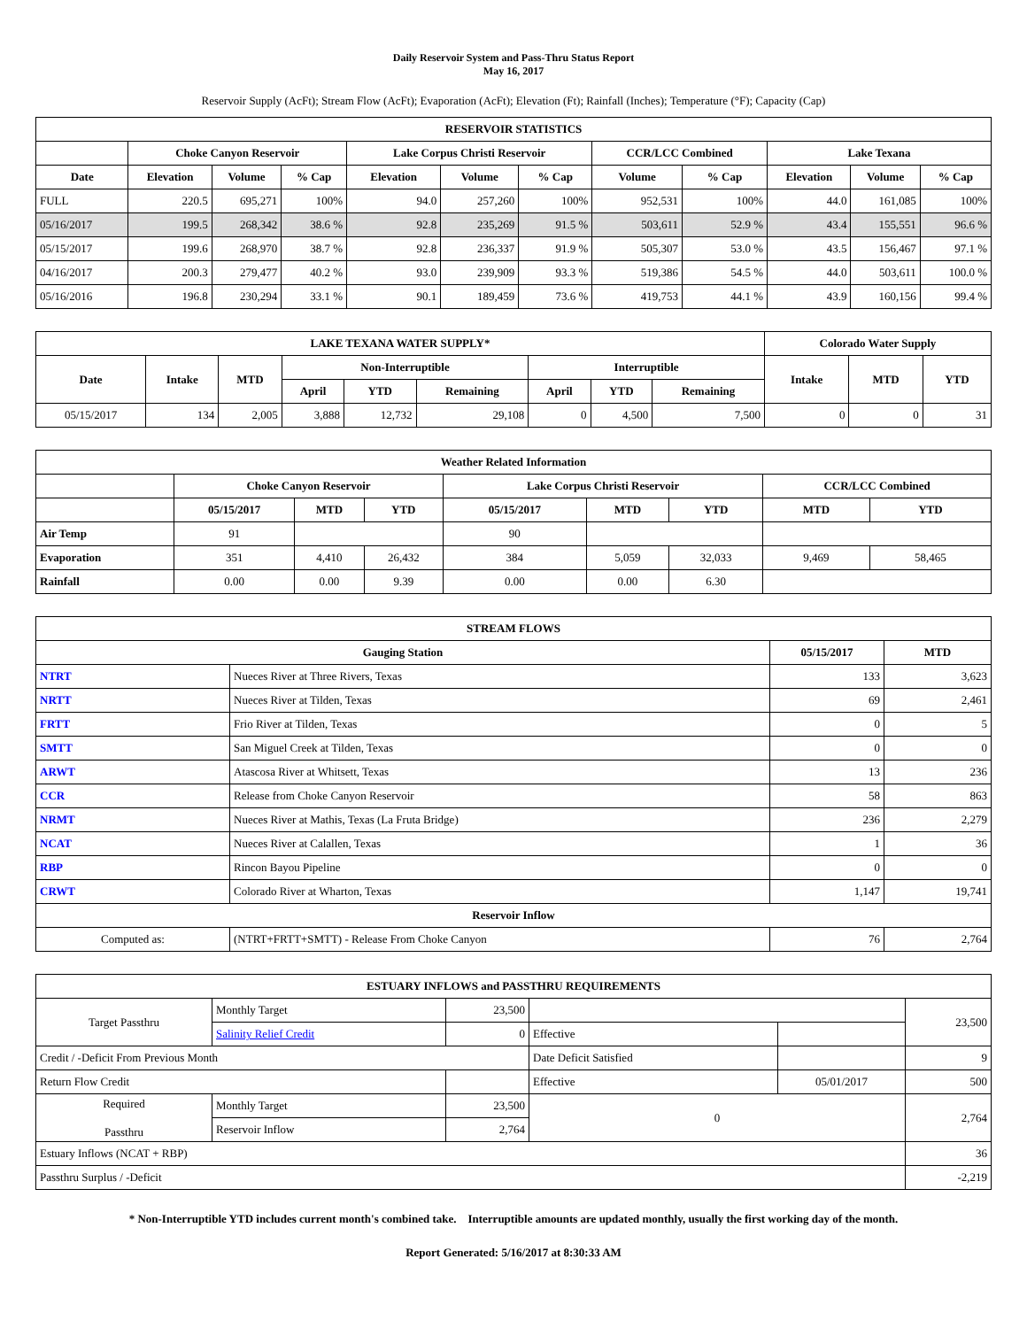Daily Reservoir System and Pass-Thru Status Report
May 16, 2017
Reservoir Supply (AcFt); Stream Flow (AcFt); Evaporation (AcFt); Elevation (Ft); Rainfall (Inches); Temperature (°F); Capacity (Cap)
| RESERVOIR STATISTICS | | | | | | | | | | | |
| --- | --- | --- | --- | --- | --- | --- | --- | --- | --- | --- | --- |
| | Choke Canyon Reservoir | | | Lake Corpus Christi Reservoir | | | CCR/LCC Combined | | Lake Texana | | |
| Date | Elevation | Volume | % Cap | Elevation | Volume | % Cap | Volume | % Cap | Elevation | Volume | % Cap |
| FULL | 220.5 | 695,271 | 100% | 94.0 | 257,260 | 100% | 952,531 | 100% | 44.0 | 161,085 | 100% |
| 05/16/2017 | 199.5 | 268,342 | 38.6 % | 92.8 | 235,269 | 91.5 % | 503,611 | 52.9 % | 43.4 | 155,551 | 96.6 % |
| 05/15/2017 | 199.6 | 268,970 | 38.7 % | 92.8 | 236,337 | 91.9 % | 505,307 | 53.0 % | 43.5 | 156,467 | 97.1 % |
| 04/16/2017 | 200.3 | 279,477 | 40.2 % | 93.0 | 239,909 | 93.3 % | 519,386 | 54.5 % | 44.0 | 503,611 | 100.0 % |
| 05/16/2016 | 196.8 | 230,294 | 33.1 % | 90.1 | 189,459 | 73.6 % | 419,753 | 44.1 % | 43.9 | 160,156 | 99.4 % |
| LAKE TEXANA WATER SUPPLY* | | | | | | | | | Colorado Water Supply | | |
| --- | --- | --- | --- | --- | --- | --- | --- | --- | --- | --- | --- |
| Date | Intake | MTD | Non-Interruptible | | | Interruptible | | | Intake | MTD | YTD |
| | | | April | YTD | Remaining | April | YTD | Remaining | | | |
| 05/15/2017 | 134 | 2,005 | 3,888 | 12,732 | 29,108 | 0 | 4,500 | 7,500 | 0 | 0 | 31 |
| Weather Related Information | | | | | | | | |
| --- | --- | --- | --- | --- | --- | --- | --- | --- |
| | Choke Canyon Reservoir | | | Lake Corpus Christi Reservoir | | | CCR/LCC Combined | |
| | 05/15/2017 | MTD | YTD | 05/15/2017 | MTD | YTD | MTD | YTD |
| Air Temp | 91 | | | 90 | | | | |
| Evaporation | 351 | 4,410 | 26,432 | 384 | 5,059 | 32,033 | 9,469 | 58,465 |
| Rainfall | 0.00 | 0.00 | 9.39 | 0.00 | 0.00 | 6.30 | | |
| STREAM FLOWS | | | |
| --- | --- | --- | --- |
| Gauging Station | | 05/15/2017 | MTD |
| NTRT | Nueces River at Three Rivers, Texas | 133 | 3,623 |
| NRTT | Nueces River at Tilden, Texas | 69 | 2,461 |
| FRTT | Frio River at Tilden, Texas | 0 | 5 |
| SMTT | San Miguel Creek at Tilden, Texas | 0 | 0 |
| ARWT | Atascosa River at Whitsett, Texas | 13 | 236 |
| CCR | Release from Choke Canyon Reservoir | 58 | 863 |
| NRMT | Nueces River at Mathis, Texas (La Fruta Bridge) | 236 | 2,279 |
| NCAT | Nueces River at Calallen, Texas | 1 | 36 |
| RBP | Rincon Bayou Pipeline | 0 | 0 |
| CRWT | Colorado River at Wharton, Texas | 1,147 | 19,741 |
| Reservoir Inflow | | | |
| Computed as: | (NTRT+FRTT+SMTT) - Release From Choke Canyon | 76 | 2,764 |
| ESTUARY INFLOWS and PASSTHRU REQUIREMENTS | | | | | |
| --- | --- | --- | --- | --- | --- |
| Target Passthru | Monthly Target | 23,500 | | | 23,500 |
| | Salinity Relief Credit | 0 | Effective | | |
| Credit / -Deficit From Previous Month | | | Date Deficit Satisfied | | 9 |
| Return Flow Credit | | | Effective | 05/01/2017 | 500 |
| Required Passthru | Monthly Target | 23,500 | 0 | | 2,764 |
| | Reservoir Inflow | 2,764 | | | |
| Estuary Inflows (NCAT + RBP) | | | | | 36 |
| Passthru Surplus / -Deficit | | | | | -2,219 |
* Non-Interruptible YTD includes current month's combined take. Interruptible amounts are updated monthly, usually the first working day of the month.
Report Generated: 5/16/2017 at 8:30:33 AM